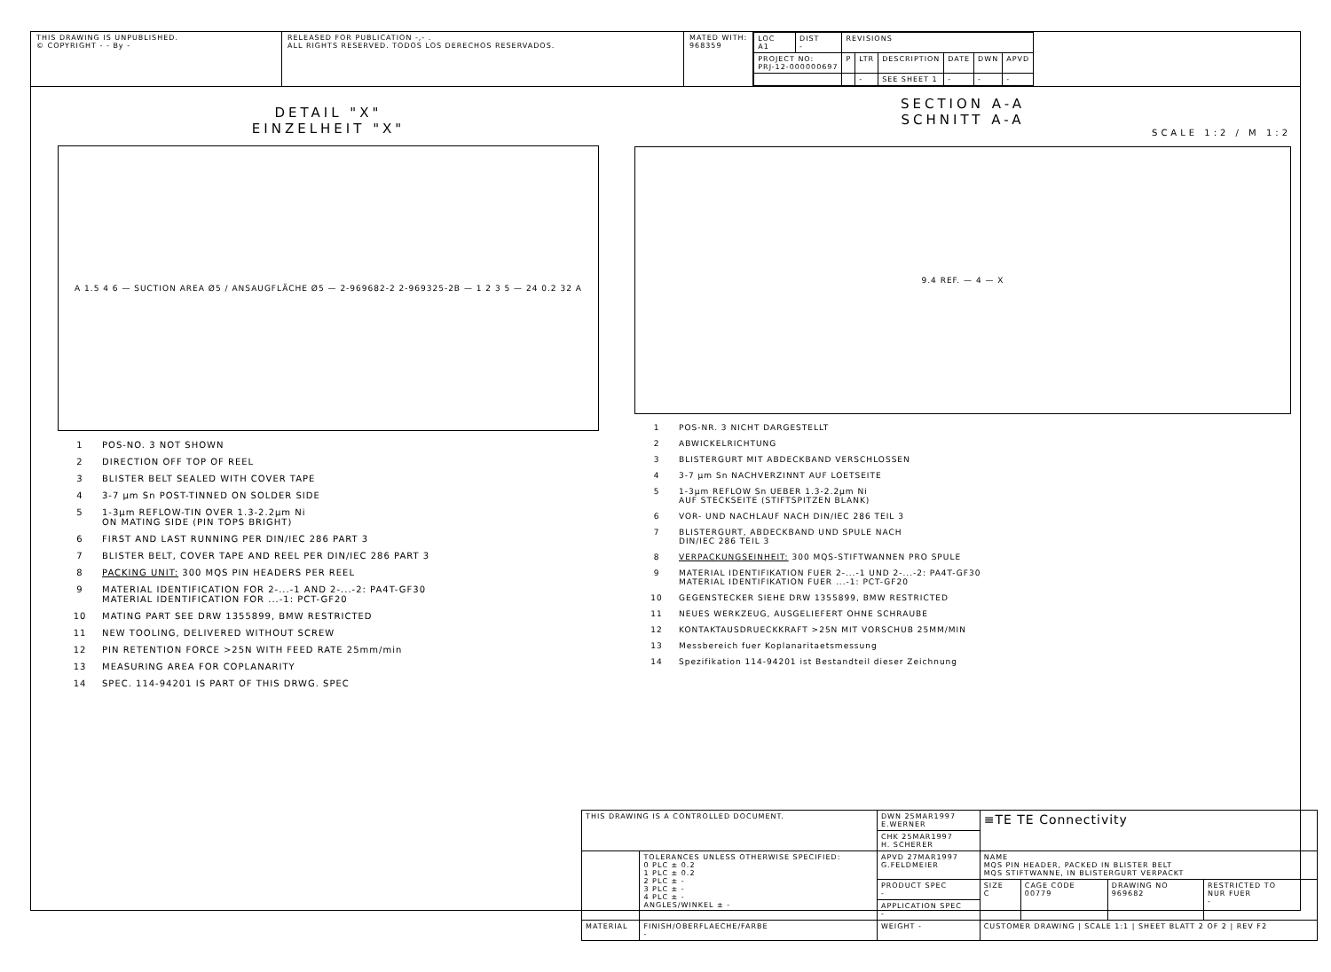THIS DRAWING IS UNPUBLISHED.
© COPYRIGHT - - By -
RELEASED FOR PUBLICATION -,- .
ALL RIGHTS RESERVED. TODOS LOS DERECHOS RESERVADOS.
MATED WITH:
968359
| LOC A1 | DIST - | REVISIONS | | | | | |
| PROJECT NO: PRJ-12-000000697 | | P | LTR | DESCRIPTION | DATE | DWN | APVD |
| | | | - | SEE SHEET 1 | - | - | - |
DETAIL "X"
EINZELHEIT "X"
A 1.5 4 6 — SUCTION AREA Ø5 / ANSAUGFLÄCHE Ø5 — 2-969682-2 2-969325-2B — 1 2 3 5 — 24 0.2 32 A
1 POS-NO. 3 NOT SHOWN
2 DIRECTION OFF TOP OF REEL
3 BLISTER BELT SEALED WITH COVER TAPE
4 3-7 µm Sn POST-TINNED ON SOLDER SIDE
5 1-3µm REFLOW-TIN OVER 1.3-2.2µm Ni
ON MATING SIDE (PIN TOPS BRIGHT)
6 FIRST AND LAST RUNNING PER DIN/IEC 286 PART 3
7 BLISTER BELT, COVER TAPE AND REEL PER DIN/IEC 286 PART 3
8 PACKING UNIT: 300 MQS PIN HEADERS PER REEL
9 MATERIAL IDENTIFICATION FOR 2-...-1 AND 2-...-2: PA4T-GF30
MATERIAL IDENTIFICATION FOR ...-1: PCT-GF20
10 MATING PART SEE DRW 1355899, BMW RESTRICTED
11 NEW TOOLING, DELIVERED WITHOUT SCREW
12 PIN RETENTION FORCE >25N WITH FEED RATE 25mm/min
13 MEASURING AREA FOR COPLANARITY
14 SPEC. 114-94201 IS PART OF THIS DRWG. SPEC
SECTION A-A
SCHNITT A-A
SCALE 1:2 / M 1:2
9.4 REF. — 4 — X
1 POS-NR. 3 NICHT DARGESTELLT
2 ABWICKELRICHTUNG
3 BLISTERGURT MIT ABDECKBAND VERSCHLOSSEN
4 3-7 µm Sn NACHVERZINNT AUF LOETSEITE
5 1-3µm REFLOW Sn UEBER 1.3-2.2µm Ni
AUF STECKSEITE (STIFTSPITZEN BLANK)
6 VOR- UND NACHLAUF NACH DIN/IEC 286 TEIL 3
7 BLISTERGURT, ABDECKBAND UND SPULE NACH
DIN/IEC 286 TEIL 3
8 VERPACKUNGSEINHEIT: 300 MQS-STIFTWANNEN PRO SPULE
9 MATERIAL IDENTIFIKATION FUER 2-...-1 UND 2-...-2: PA4T-GF30
MATERIAL IDENTIFIKATION FUER ...-1: PCT-GF20
10 GEGENSTECKER SIEHE DRW 1355899, BMW RESTRICTED
11 NEUES WERKZEUG, AUSGELIEFERT OHNE SCHRAUBE
12 KONTAKTAUSDRUECKKRAFT >25N MIT VORSCHUB 25MM/MIN
13 Messbereich fuer Koplanaritaetsmessung
14 Spezifikation 114-94201 ist Bestandteil dieser Zeichnung
| THIS DRAWING IS A CONTROLLED DOCUMENT. | | DWN 25MAR1997 E.WERNER | ≡TE TE Connectivity | | | |
| | | CHK 25MAR1997 H. SCHERER | | | | |
| | TOLERANCES UNLESS OTHERWISE SPECIFIED: 0 PLC ± 0.2 1 PLC ± 0.2 2 PLC ± - 3 PLC ± - 4 PLC ± - ANGLES/WINKEL ± - | APVD 27MAR1997 G.FELDMEIER | NAME MQS PIN HEADER, PACKED IN BLISTER BELT MQS STIFTWANNE, IN BLISTERGURT VERPACKT | | | |
| | | PRODUCT SPEC - | SIZE C | CAGE CODE 00779 | DRAWING NO 969682 | RESTRICTED TO NUR FUER - |
| | | APPLICATION SPEC - | | | | |
| MATERIAL | FINISH/OBERFLAECHE/FARBE - | WEIGHT - | CUSTOMER DRAWING / SCALE 1:1 / SHEET BLATT 2 OF 2 / REV F2 | | | |